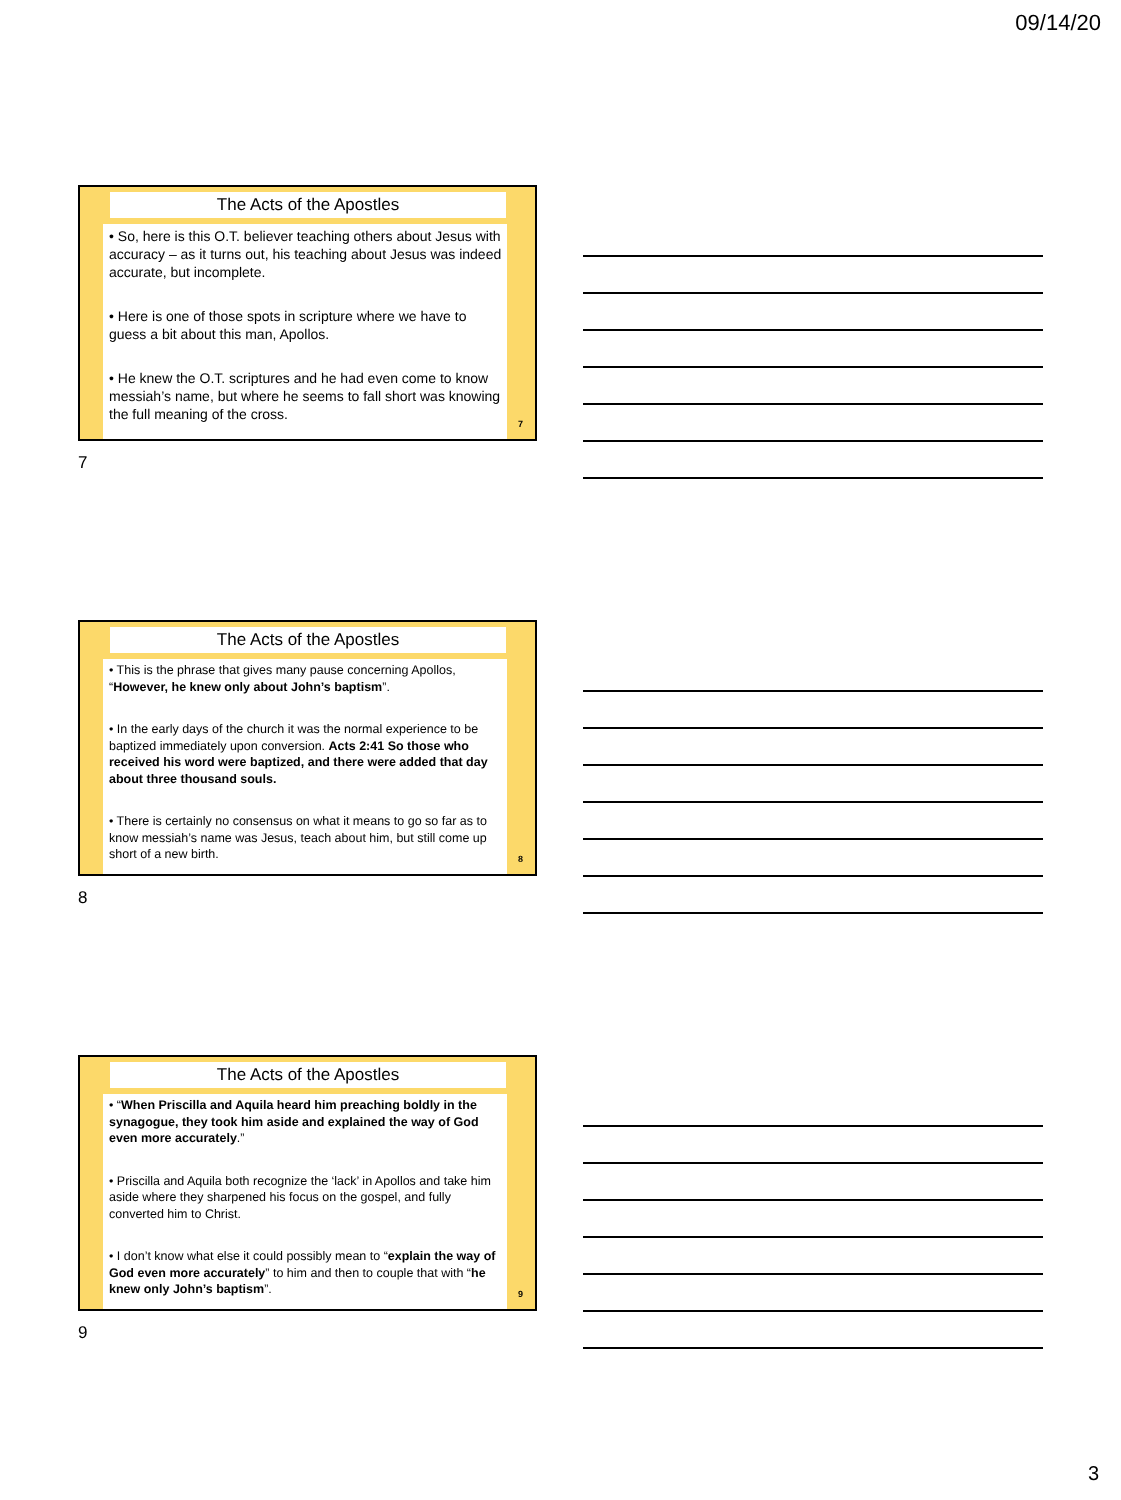09/14/20
The Acts of the Apostles
• So, here is this O.T. believer teaching others about Jesus with accuracy – as it turns out, his teaching about Jesus was indeed accurate, but incomplete.
• Here is one of those spots in scripture where we have to guess a bit about this man, Apollos.
• He knew the O.T. scriptures and he had even come to know messiah’s name, but where he seems to fall short was knowing the full meaning of the cross.
7
7
The Acts of the Apostles
• This is the phrase that gives many pause concerning Apollos, “However, he knew only about John’s baptism”.
• In the early days of the church it was the normal experience to be baptized immediately upon conversion. Acts 2:41 So those who received his word were baptized, and there were added that day about three thousand souls.
• There is certainly no consensus on what it means to go so far as to know messiah’s name was Jesus, teach about him, but still come up short of a new birth.
8
8
The Acts of the Apostles
• “When Priscilla and Aquila heard him preaching boldly in the synagogue, they took him aside and explained the way of God even more accurately.”
• Priscilla and Aquila both recognize the ‘lack’ in Apollos and take him aside where they sharpened his focus on the gospel, and fully converted him to Christ.
• I don’t know what else it could possibly mean to “explain the way of God even more accurately” to him and then to couple that with “he knew only John’s baptism”.
9
9
3